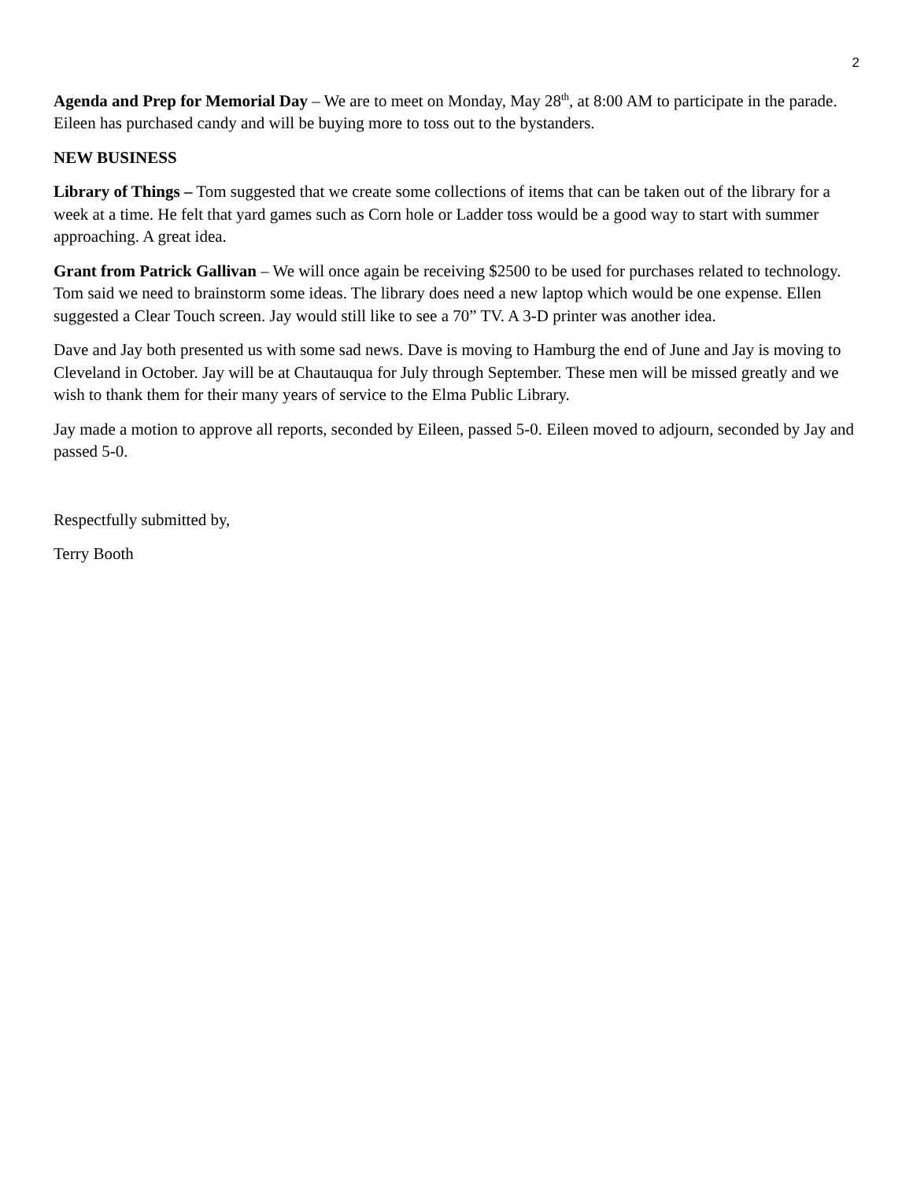2
Agenda and Prep for Memorial Day – We are to meet on Monday, May 28<sup>th</sup>, at 8:00 AM to participate in the parade. Eileen has purchased candy and will be buying more to toss out to the bystanders.
NEW BUSINESS
Library of Things – Tom suggested that we create some collections of items that can be taken out of the library for a week at a time. He felt that yard games such as Corn hole or Ladder toss would be a good way to start with summer approaching. A great idea.
Grant from Patrick Gallivan – We will once again be receiving $2500 to be used for purchases related to technology. Tom said we need to brainstorm some ideas. The library does need a new laptop which would be one expense. Ellen suggested a Clear Touch screen. Jay would still like to see a 70” TV. A 3-D printer was another idea.
Dave and Jay both presented us with some sad news. Dave is moving to Hamburg the end of June and Jay is moving to Cleveland in October. Jay will be at Chautauqua for July through September. These men will be missed greatly and we wish to thank them for their many years of service to the Elma Public Library.
Jay made a motion to approve all reports, seconded by Eileen, passed 5-0. Eileen moved to adjourn, seconded by Jay and passed 5-0.
Respectfully submitted by,
Terry Booth